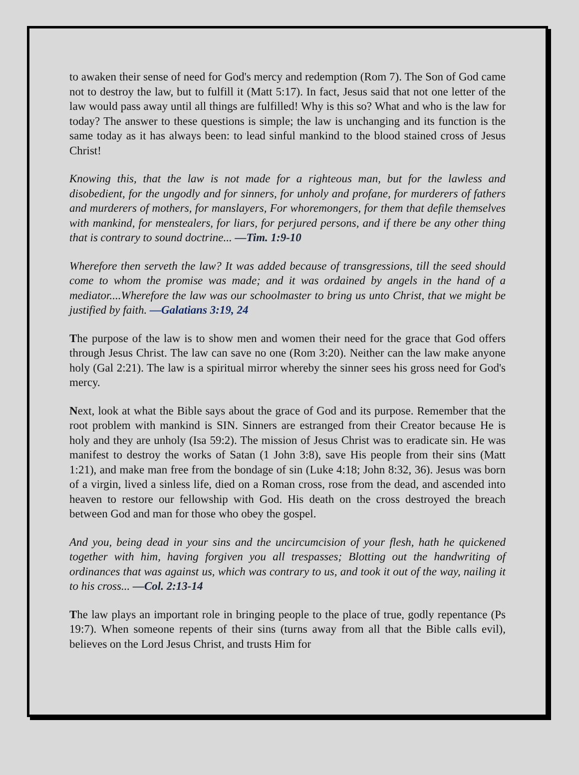to awaken their sense of need for God's mercy and redemption (Rom 7). The Son of God came not to destroy the law, but to fulfill it (Matt 5:17). In fact, Jesus said that not one letter of the law would pass away until all things are fulfilled! Why is this so? What and who is the law for today? The answer to these questions is simple; the law is unchanging and its function is the same today as it has always been: to lead sinful mankind to the blood stained cross of Jesus Christ!
Knowing this, that the law is not made for a righteous man, but for the lawless and disobedient, for the ungodly and for sinners, for unholy and profane, for murderers of fathers and murderers of mothers, for manslayers, For whoremongers, for them that defile themselves with mankind, for menstealers, for liars, for perjured persons, and if there be any other thing that is contrary to sound doctrine... —Tim. 1:9-10
Wherefore then serveth the law? It was added because of transgressions, till the seed should come to whom the promise was made; and it was ordained by angels in the hand of a mediator....Wherefore the law was our schoolmaster to bring us unto Christ, that we might be justified by faith. —Galatians 3:19, 24
The purpose of the law is to show men and women their need for the grace that God offers through Jesus Christ. The law can save no one (Rom 3:20). Neither can the law make anyone holy (Gal 2:21). The law is a spiritual mirror whereby the sinner sees his gross need for God's mercy.
Next, look at what the Bible says about the grace of God and its purpose. Remember that the root problem with mankind is SIN. Sinners are estranged from their Creator because He is holy and they are unholy (Isa 59:2). The mission of Jesus Christ was to eradicate sin. He was manifest to destroy the works of Satan (1 John 3:8), save His people from their sins (Matt 1:21), and make man free from the bondage of sin (Luke 4:18; John 8:32, 36). Jesus was born of a virgin, lived a sinless life, died on a Roman cross, rose from the dead, and ascended into heaven to restore our fellowship with God. His death on the cross destroyed the breach between God and man for those who obey the gospel.
And you, being dead in your sins and the uncircumcision of your flesh, hath he quickened together with him, having forgiven you all trespasses; Blotting out the handwriting of ordinances that was against us, which was contrary to us, and took it out of the way, nailing it to his cross... —Col. 2:13-14
The law plays an important role in bringing people to the place of true, godly repentance (Ps 19:7). When someone repents of their sins (turns away from all that the Bible calls evil), believes on the Lord Jesus Christ, and trusts Him for